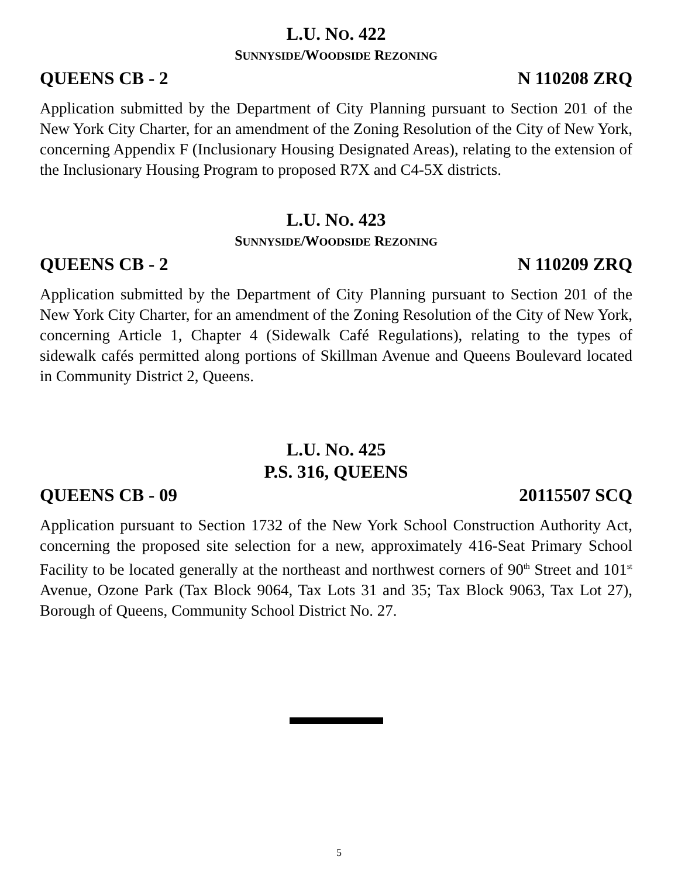L.U. NO. 422
SUNNYSIDE/WOODSIDE REZONING
QUEENS CB - 2 N 110208 ZRQ
Application submitted by the Department of City Planning pursuant to Section 201 of the New York City Charter, for an amendment of the Zoning Resolution of the City of New York, concerning Appendix F (Inclusionary Housing Designated Areas), relating to the extension of the Inclusionary Housing Program to proposed R7X and C4-5X districts.
L.U. NO. 423
SUNNYSIDE/WOODSIDE REZONING
QUEENS CB - 2 N 110209 ZRQ
Application submitted by the Department of City Planning pursuant to Section 201 of the New York City Charter, for an amendment of the Zoning Resolution of the City of New York, concerning Article 1, Chapter 4 (Sidewalk Café Regulations), relating to the types of sidewalk cafés permitted along portions of Skillman Avenue and Queens Boulevard located in Community District 2, Queens.
L.U. NO. 425
P.S. 316, QUEENS
QUEENS CB - 09 20115507 SCQ
Application pursuant to Section 1732 of the New York School Construction Authority Act, concerning the proposed site selection for a new, approximately 416-Seat Primary School Facility to be located generally at the northeast and northwest corners of 90<sup>th</sup> Street and 101<sup>st</sup> Avenue, Ozone Park (Tax Block 9064, Tax Lots 31 and 35; Tax Block 9063, Tax Lot 27), Borough of Queens, Community School District No. 27.
5